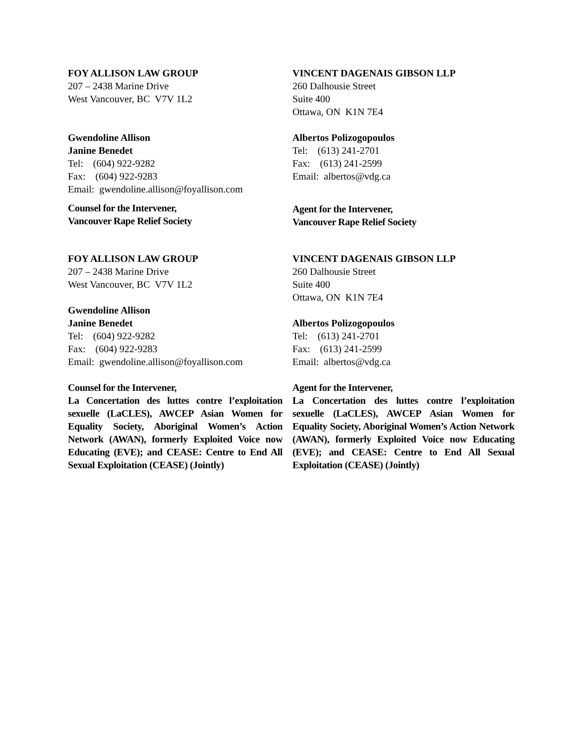FOY ALLISON LAW GROUP
207 – 2438 Marine Drive
West Vancouver, BC V7V 1L2
Gwendoline Allison
Janine Benedet
Tel: (604) 922-9282
Fax: (604) 922-9283
Email: gwendoline.allison@foyallison.com
Counsel for the Intervener,
Vancouver Rape Relief Society
VINCENT DAGENAIS GIBSON LLP
260 Dalhousie Street
Suite 400
Ottawa, ON K1N 7E4
Albertos Polizogopoulos
Tel: (613) 241-2701
Fax: (613) 241-2599
Email: albertos@vdg.ca
Agent for the Intervener,
Vancouver Rape Relief Society
FOY ALLISON LAW GROUP
207 – 2438 Marine Drive
West Vancouver, BC V7V 1L2
Gwendoline Allison
Janine Benedet
Tel: (604) 922-9282
Fax: (604) 922-9283
Email: gwendoline.allison@foyallison.com
Counsel for the Intervener,
La Concertation des luttes contre l’exploitation sexuelle (LaCLES), AWCEP Asian Women for Equality Society, Aboriginal Women’s Action Network (AWAN), formerly Exploited Voice now Educating (EVE); and CEASE: Centre to End All Sexual Exploitation (CEASE) (Jointly)
VINCENT DAGENAIS GIBSON LLP
260 Dalhousie Street
Suite 400
Ottawa, ON K1N 7E4
Albertos Polizogopoulos
Tel: (613) 241-2701
Fax: (613) 241-2599
Email: albertos@vdg.ca
Agent for the Intervener,
La Concertation des luttes contre l’exploitation sexuelle (LaCLES), AWCEP Asian Women for Equality Society, Aboriginal Women’s Action Network (AWAN), formerly Exploited Voice now Educating (EVE); and CEASE: Centre to End All Sexual Exploitation (CEASE) (Jointly)